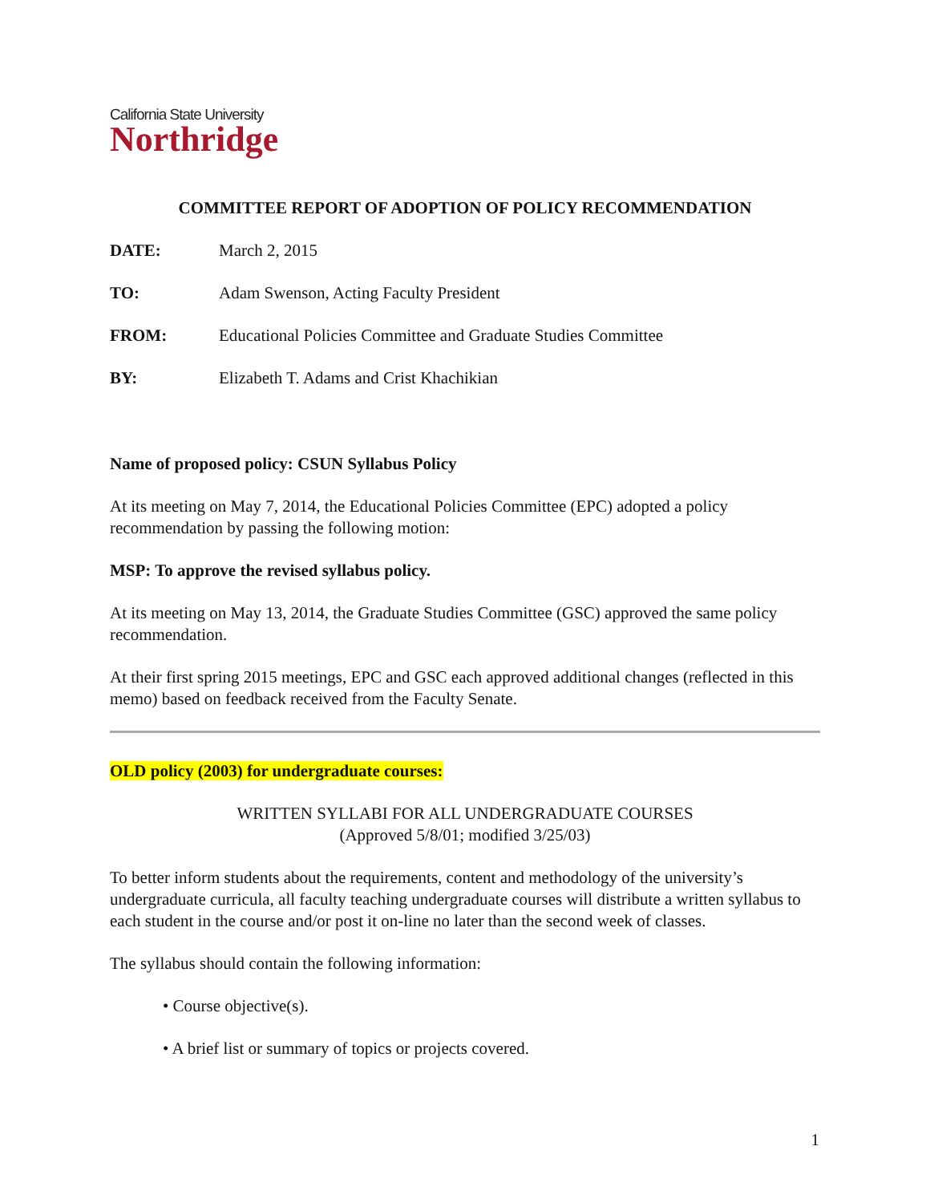California State University
Northridge
COMMITTEE REPORT OF ADOPTION OF POLICY RECOMMENDATION
DATE: March 2, 2015
TO: Adam Swenson, Acting Faculty President
FROM: Educational Policies Committee and Graduate Studies Committee
BY: Elizabeth T. Adams and Crist Khachikian
Name of proposed policy: CSUN Syllabus Policy
At its meeting on May 7, 2014, the Educational Policies Committee (EPC) adopted a policy recommendation by passing the following motion:
MSP: To approve the revised syllabus policy.
At its meeting on May 13, 2014, the Graduate Studies Committee (GSC) approved the same policy recommendation.
At their first spring 2015 meetings, EPC and GSC each approved additional changes (reflected in this memo) based on feedback received from the Faculty Senate.
OLD policy (2003) for undergraduate courses:
WRITTEN SYLLABI FOR ALL UNDERGRADUATE COURSES
(Approved 5/8/01; modified 3/25/03)
To better inform students about the requirements, content and methodology of the university’s undergraduate curricula, all faculty teaching undergraduate courses will distribute a written syllabus to each student in the course and/or post it on-line no later than the second week of classes.
The syllabus should contain the following information:
• Course objective(s).
• A brief list or summary of topics or projects covered.
1